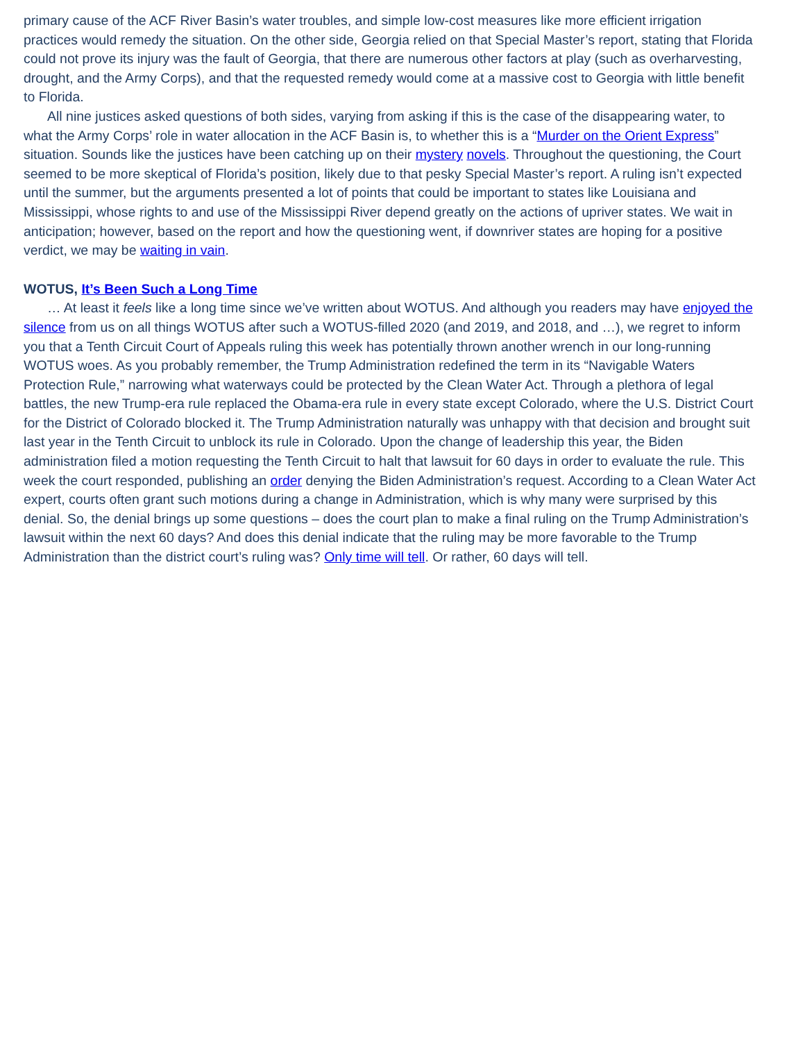primary cause of the ACF River Basin’s water troubles, and simple low-cost measures like more efficient irrigation practices would remedy the situation. On the other side, Georgia relied on that Special Master’s report, stating that Florida could not prove its injury was the fault of Georgia, that there are numerous other factors at play (such as overharvesting, drought, and the Army Corps), and that the requested remedy would come at a massive cost to Georgia with little benefit to Florida.
All nine justices asked questions of both sides, varying from asking if this is the case of the disappearing water, to what the Army Corps’ role in water allocation in the ACF Basin is, to whether this is a “Murder on the Orient Express” situation. Sounds like the justices have been catching up on their mystery novels. Throughout the questioning, the Court seemed to be more skeptical of Florida’s position, likely due to that pesky Special Master’s report. A ruling isn’t expected until the summer, but the arguments presented a lot of points that could be important to states like Louisiana and Mississippi, whose rights to and use of the Mississippi River depend greatly on the actions of upriver states. We wait in anticipation; however, based on the report and how the questioning went, if downriver states are hoping for a positive verdict, we may be waiting in vain.
WOTUS, It’s Been Such a Long Time
… At least it feels like a long time since we’ve written about WOTUS. And although you readers may have enjoyed the silence from us on all things WOTUS after such a WOTUS-filled 2020 (and 2019, and 2018, and …), we regret to inform you that a Tenth Circuit Court of Appeals ruling this week has potentially thrown another wrench in our long-running WOTUS woes. As you probably remember, the Trump Administration redefined the term in its “Navigable Waters Protection Rule,” narrowing what waterways could be protected by the Clean Water Act. Through a plethora of legal battles, the new Trump-era rule replaced the Obama-era rule in every state except Colorado, where the U.S. District Court for the District of Colorado blocked it. The Trump Administration naturally was unhappy with that decision and brought suit last year in the Tenth Circuit to unblock its rule in Colorado. Upon the change of leadership this year, the Biden administration filed a motion requesting the Tenth Circuit to halt that lawsuit for 60 days in order to evaluate the rule. This week the court responded, publishing an order denying the Biden Administration’s request. According to a Clean Water Act expert, courts often grant such motions during a change in Administration, which is why many were surprised by this denial. So, the denial brings up some questions – does the court plan to make a final ruling on the Trump Administration’s lawsuit within the next 60 days? And does this denial indicate that the ruling may be more favorable to the Trump Administration than the district court’s ruling was? Only time will tell. Or rather, 60 days will tell.